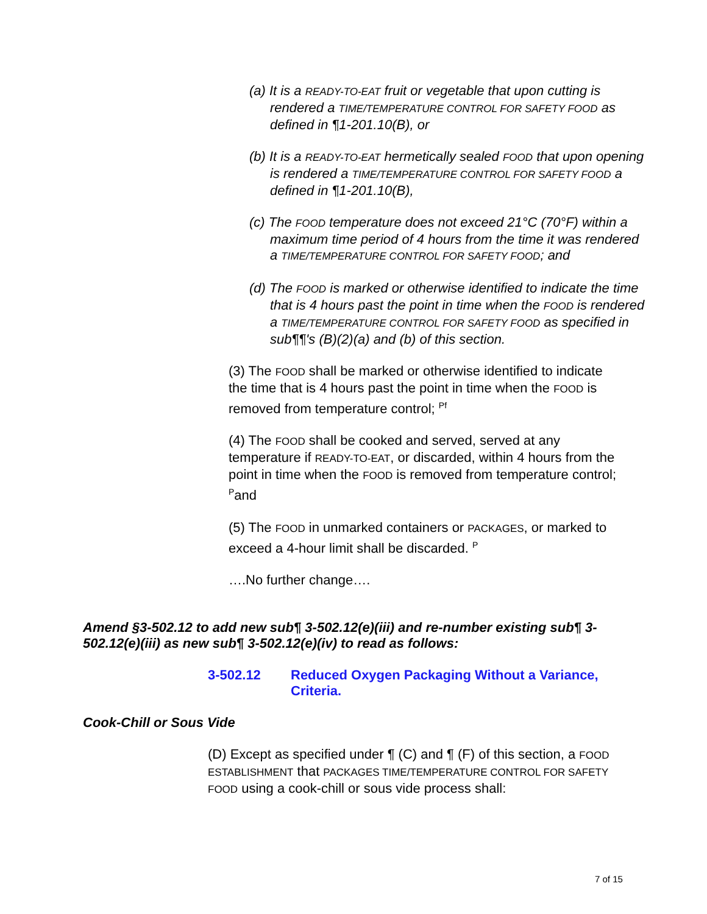(a) It is a READY-TO-EAT fruit or vegetable that upon cutting is rendered a TIME/TEMPERATURE CONTROL FOR SAFETY FOOD as defined in ¶1-201.10(B), or
(b) It is a READY-TO-EAT hermetically sealed FOOD that upon opening is rendered a TIME/TEMPERATURE CONTROL FOR SAFETY FOOD a defined in ¶1-201.10(B),
(c) The FOOD temperature does not exceed 21°C (70°F) within a maximum time period of 4 hours from the time it was rendered a TIME/TEMPERATURE CONTROL FOR SAFETY FOOD; and
(d) The FOOD is marked or otherwise identified to indicate the time that is 4 hours past the point in time when the FOOD is rendered a TIME/TEMPERATURE CONTROL FOR SAFETY FOOD as specified in sub¶¶'s (B)(2)(a) and (b) of this section.
(3) The FOOD shall be marked or otherwise identified to indicate the time that is 4 hours past the point in time when the FOOD is removed from temperature control; <sup>Pf</sup>
(4) The FOOD shall be cooked and served, served at any temperature if READY-TO-EAT, or discarded, within 4 hours from the point in time when the FOOD is removed from temperature control; <sup>P</sup>and
(5) The FOOD in unmarked containers or PACKAGES, or marked to exceed a 4-hour limit shall be discarded. <sup>P</sup>
….No further change….
Amend §3-502.12 to add new sub¶ 3-502.12(e)(iii) and re-number existing sub¶ 3-502.12(e)(iii) as new sub¶ 3-502.12(e)(iv) to read as follows:
3-502.12 Reduced Oxygen Packaging Without a Variance,
Criteria.
Cook-Chill or Sous Vide
(D) Except as specified under ¶ (C) and ¶ (F) of this section, a FOOD ESTABLISHMENT that PACKAGES TIME/TEMPERATURE CONTROL FOR SAFETY FOOD using a cook-chill or sous vide process shall:
7 of 15